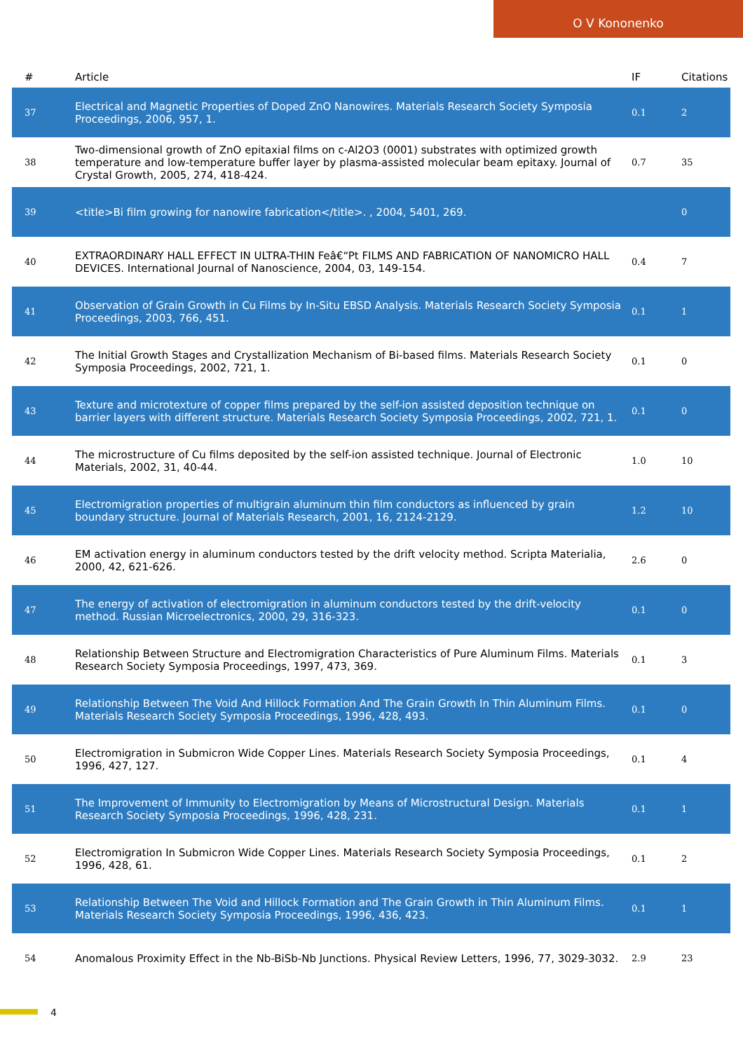O V Kononenko
| # | Article | IF | Citations |
| --- | --- | --- | --- |
| 37 | Electrical and Magnetic Properties of Doped ZnO Nanowires. Materials Research Society Symposia Proceedings, 2006, 957, 1. | 0.1 | 2 |
| 38 | Two-dimensional growth of ZnO epitaxial films on c-Al2O3 (0001) substrates with optimized growth temperature and low-temperature buffer layer by plasma-assisted molecular beam epitaxy. Journal of Crystal Growth, 2005, 274, 418-424. | 0.7 | 35 |
| 39 | <title>Bi film growing for nanowire fabrication</title>. , 2004, 5401, 269. | | 0 |
| 40 | EXTRAORDINARY HALL EFFECT IN ULTRA-THIN Feâ€“Pt FILMS AND FABRICATION OF NANOMICRO HALL DEVICES. International Journal of Nanoscience, 2004, 03, 149-154. | 0.4 | 7 |
| 41 | Observation of Grain Growth in Cu Films by In-Situ EBSD Analysis. Materials Research Society Symposia Proceedings, 2003, 766, 451. | 0.1 | 1 |
| 42 | The Initial Growth Stages and Crystallization Mechanism of Bi-based films. Materials Research Society Symposia Proceedings, 2002, 721, 1. | 0.1 | 0 |
| 43 | Texture and microtexture of copper films prepared by the self-ion assisted deposition technique on barrier layers with different structure. Materials Research Society Symposia Proceedings, 2002, 721, 1. | 0.1 | 0 |
| 44 | The microstructure of Cu films deposited by the self-ion assisted technique. Journal of Electronic Materials, 2002, 31, 40-44. | 1.0 | 10 |
| 45 | Electromigration properties of multigrain aluminum thin film conductors as influenced by grain boundary structure. Journal of Materials Research, 2001, 16, 2124-2129. | 1.2 | 10 |
| 46 | EM activation energy in aluminum conductors tested by the drift velocity method. Scripta Materialia, 2000, 42, 621-626. | 2.6 | 0 |
| 47 | The energy of activation of electromigration in aluminum conductors tested by the drift-velocity method. Russian Microelectronics, 2000, 29, 316-323. | 0.1 | 0 |
| 48 | Relationship Between Structure and Electromigration Characteristics of Pure Aluminum Films. Materials Research Society Symposia Proceedings, 1997, 473, 369. | 0.1 | 3 |
| 49 | Relationship Between The Void And Hillock Formation And The Grain Growth In Thin Aluminum Films. Materials Research Society Symposia Proceedings, 1996, 428, 493. | 0.1 | 0 |
| 50 | Electromigration in Submicron Wide Copper Lines. Materials Research Society Symposia Proceedings, 1996, 427, 127. | 0.1 | 4 |
| 51 | The Improvement of Immunity to Electromigration by Means of Microstructural Design. Materials Research Society Symposia Proceedings, 1996, 428, 231. | 0.1 | 1 |
| 52 | Electromigration In Submicron Wide Copper Lines. Materials Research Society Symposia Proceedings, 1996, 428, 61. | 0.1 | 2 |
| 53 | Relationship Between The Void and Hillock Formation and The Grain Growth in Thin Aluminum Films. Materials Research Society Symposia Proceedings, 1996, 436, 423. | 0.1 | 1 |
| 54 | Anomalous Proximity Effect in the Nb-BiSb-Nb Junctions. Physical Review Letters, 1996, 77, 3029-3032. | 2.9 | 23 |
4